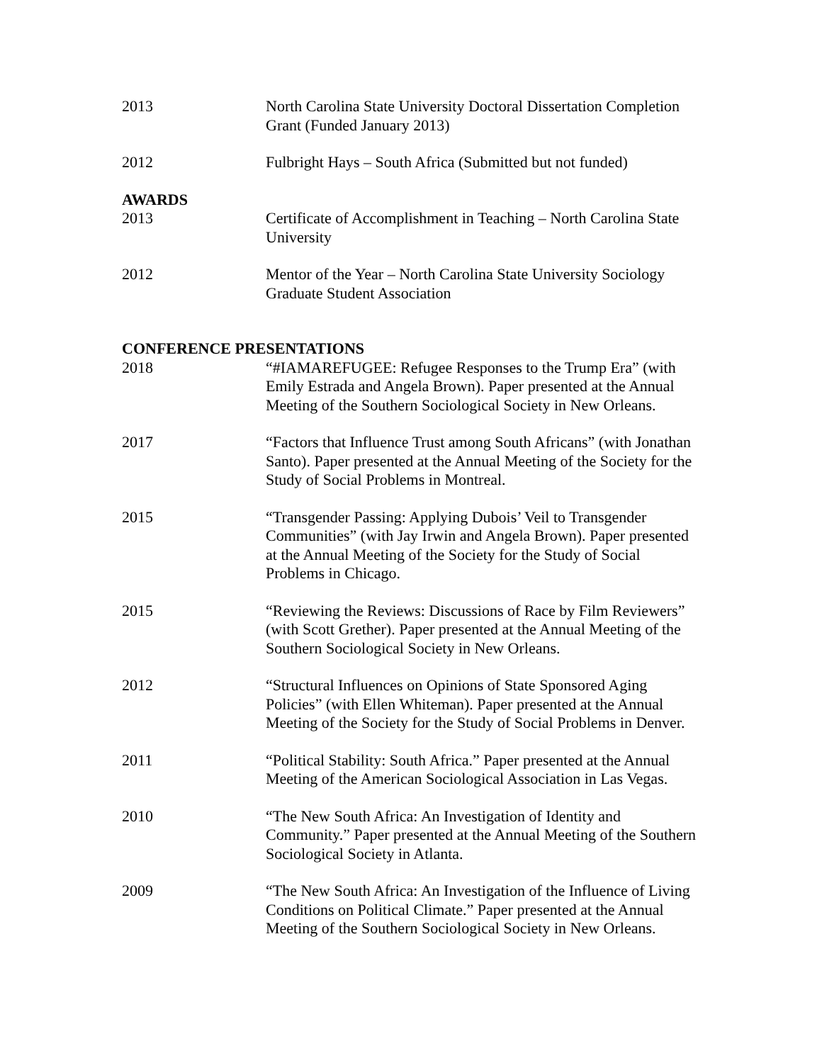2013 North Carolina State University Doctoral Dissertation Completion Grant (Funded January 2013)
2012 Fulbright Hays – South Africa (Submitted but not funded)
AWARDS
2013 Certificate of Accomplishment in Teaching – North Carolina State University
2012 Mentor of the Year – North Carolina State University Sociology Graduate Student Association
CONFERENCE PRESENTATIONS
2018 “#IAMAREFUGEE: Refugee Responses to the Trump Era” (with Emily Estrada and Angela Brown). Paper presented at the Annual Meeting of the Southern Sociological Society in New Orleans.
2017 “Factors that Influence Trust among South Africans” (with Jonathan Santo). Paper presented at the Annual Meeting of the Society for the Study of Social Problems in Montreal.
2015 “Transgender Passing: Applying Dubois’ Veil to Transgender Communities” (with Jay Irwin and Angela Brown). Paper presented at the Annual Meeting of the Society for the Study of Social Problems in Chicago.
2015 “Reviewing the Reviews: Discussions of Race by Film Reviewers” (with Scott Grether). Paper presented at the Annual Meeting of the Southern Sociological Society in New Orleans.
2012 “Structural Influences on Opinions of State Sponsored Aging Policies” (with Ellen Whiteman). Paper presented at the Annual Meeting of the Society for the Study of Social Problems in Denver.
2011 “Political Stability: South Africa.” Paper presented at the Annual Meeting of the American Sociological Association in Las Vegas.
2010 “The New South Africa: An Investigation of Identity and Community.” Paper presented at the Annual Meeting of the Southern Sociological Society in Atlanta.
2009 “The New South Africa: An Investigation of the Influence of Living Conditions on Political Climate.” Paper presented at the Annual Meeting of the Southern Sociological Society in New Orleans.